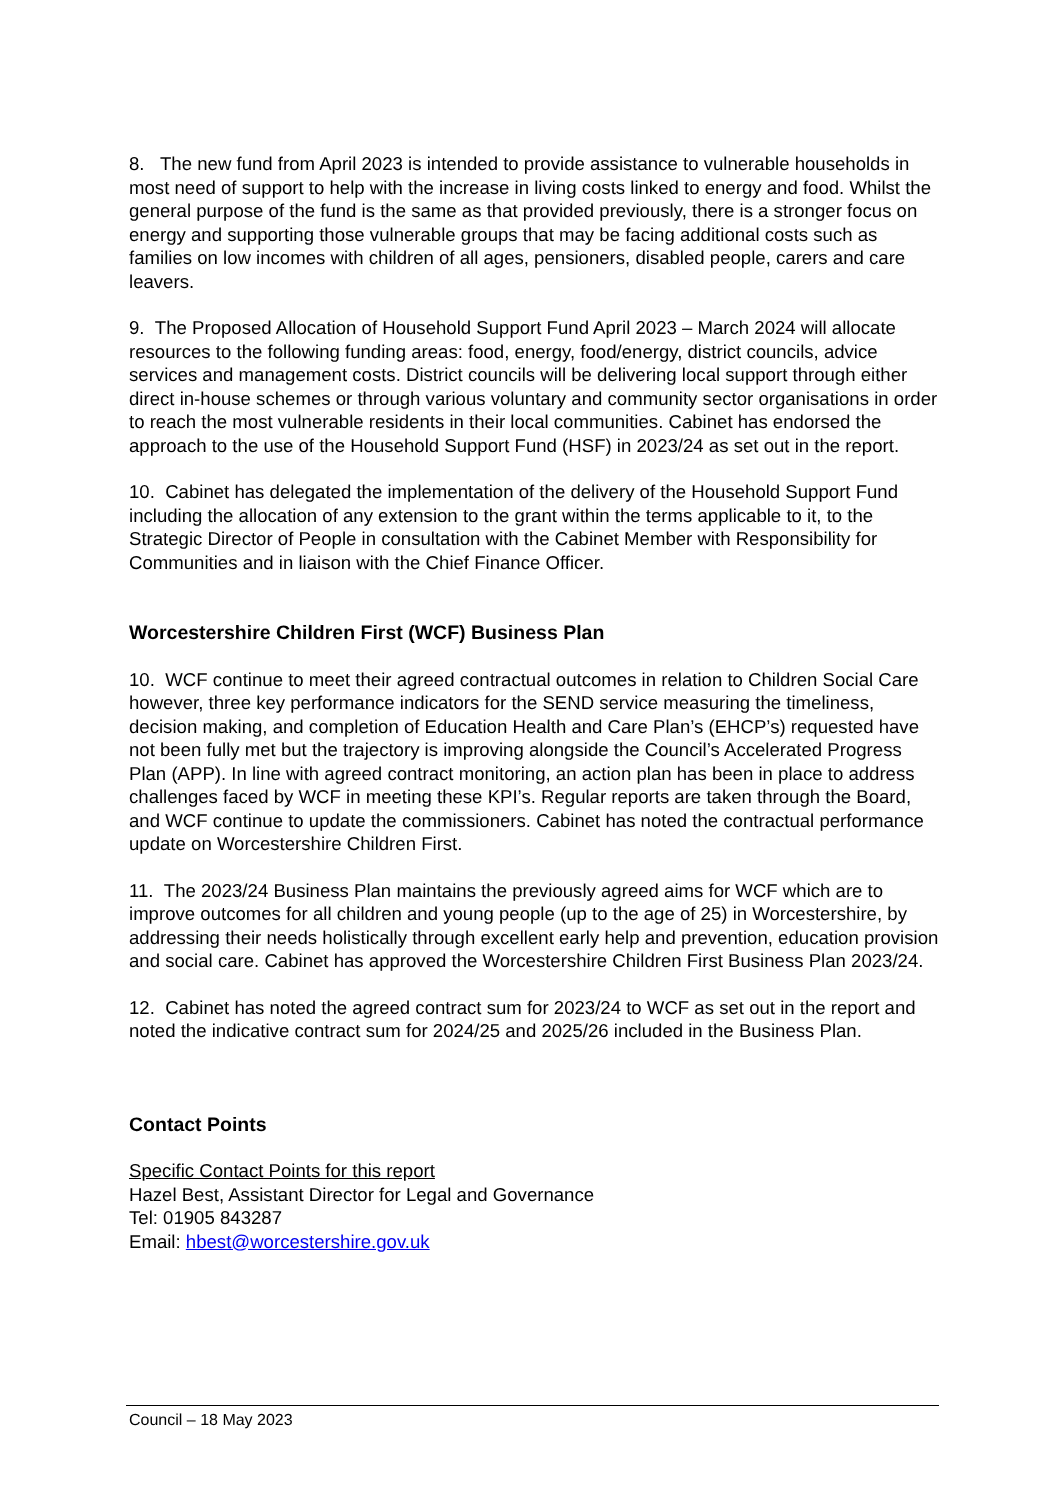8. The new fund from April 2023 is intended to provide assistance to vulnerable households in most need of support to help with the increase in living costs linked to energy and food. Whilst the general purpose of the fund is the same as that provided previously, there is a stronger focus on energy and supporting those vulnerable groups that may be facing additional costs such as families on low incomes with children of all ages, pensioners, disabled people, carers and care leavers.
9. The Proposed Allocation of Household Support Fund April 2023 – March 2024 will allocate resources to the following funding areas: food, energy, food/energy, district councils, advice services and management costs. District councils will be delivering local support through either direct in-house schemes or through various voluntary and community sector organisations in order to reach the most vulnerable residents in their local communities. Cabinet has endorsed the approach to the use of the Household Support Fund (HSF) in 2023/24 as set out in the report.
10. Cabinet has delegated the implementation of the delivery of the Household Support Fund including the allocation of any extension to the grant within the terms applicable to it, to the Strategic Director of People in consultation with the Cabinet Member with Responsibility for Communities and in liaison with the Chief Finance Officer.
Worcestershire Children First (WCF) Business Plan
10. WCF continue to meet their agreed contractual outcomes in relation to Children Social Care however, three key performance indicators for the SEND service measuring the timeliness, decision making, and completion of Education Health and Care Plan’s (EHCP’s) requested have not been fully met but the trajectory is improving alongside the Council’s Accelerated Progress Plan (APP). In line with agreed contract monitoring, an action plan has been in place to address challenges faced by WCF in meeting these KPI’s. Regular reports are taken through the Board, and WCF continue to update the commissioners. Cabinet has noted the contractual performance update on Worcestershire Children First.
11. The 2023/24 Business Plan maintains the previously agreed aims for WCF which are to improve outcomes for all children and young people (up to the age of 25) in Worcestershire, by addressing their needs holistically through excellent early help and prevention, education provision and social care. Cabinet has approved the Worcestershire Children First Business Plan 2023/24.
12. Cabinet has noted the agreed contract sum for 2023/24 to WCF as set out in the report and noted the indicative contract sum for 2024/25 and 2025/26 included in the Business Plan.
Contact Points
Specific Contact Points for this report
Hazel Best, Assistant Director for Legal and Governance
Tel: 01905 843287
Email: hbest@worcestershire.gov.uk
Council – 18 May 2023